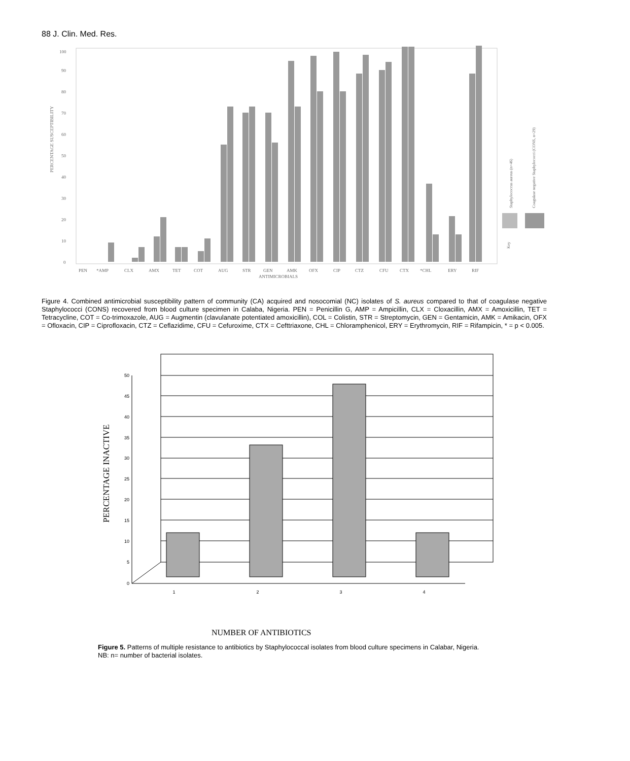88 J. Clin. Med. Res.
PERCENTAGE SUSCEPTIBILITY
0
10
20
30
40
50
60
70
80
90
100
PEN
*AMP
CLX
AMX
TET
COT
AUG
STR
GEN
AMK
OFX
CIP
CTZ
CFU
CTX
*CHL
ERY
RIF
ANTIMICROBIALS
Key
Staphylococcus aureus (n=46)
Coagulase negative Staphylococci (CONS, n=29)
Figure 4. Combined antimicrobial susceptibility pattern of community (CA) acquired and nosocomial (NC) isolates of S. aureus compared to that of coagulase negative Staphylococci (CONS) recovered from blood culture specimen in Calaba, Nigeria. PEN = Penicillin G, AMP = Ampicillin, CLX = Cloxacillin, AMX = Amoxicillin, TET = Tetracycline, COT = Co-trimoxazole, AUG = Augmentin (clavulanate potentiated amoxicillin), COL = Colistin, STR = Streptomycin, GEN = Gentamicin, AMK = Amikacin, OFX = Ofloxacin, CIP = Ciprofloxacin, CTZ = Ceflazidime, CFU = Cefuroxime, CTX = Cefttriaxone, CHL = Chloramphenicol, ERY = Erythromycin, RIF = Rifampicin, * = p < 0.005.
PERCENTAGE INACTIVE
50
45
40
35
30
25
20
15
10
5
0
1
2
3
4
NUMBER OF ANTIBIOTICS
Figure 5. Patterns of multiple resistance to antibiotics by Staphylococcal isolates from blood culture specimens in Calabar, Nigeria.
NB: n= number of bacterial isolates.